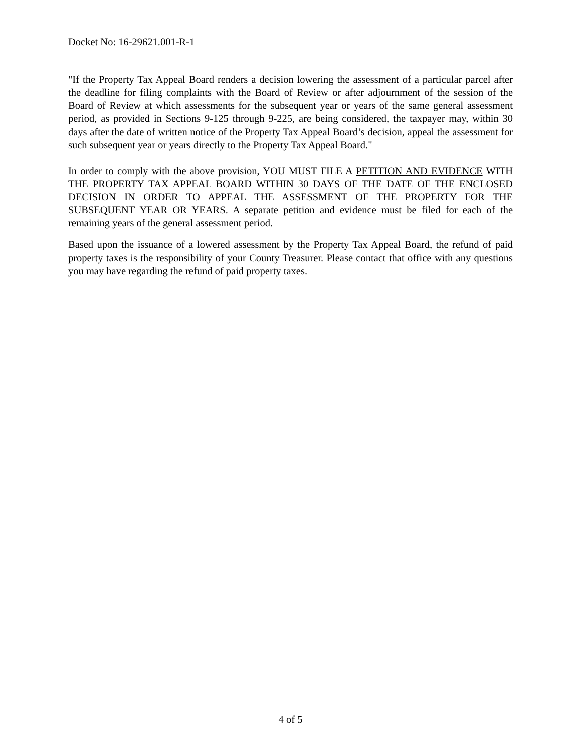Docket No: 16-29621.001-R-1
"If the Property Tax Appeal Board renders a decision lowering the assessment of a particular parcel after the deadline for filing complaints with the Board of Review or after adjournment of the session of the Board of Review at which assessments for the subsequent year or years of the same general assessment period, as provided in Sections 9-125 through 9-225, are being considered, the taxpayer may, within 30 days after the date of written notice of the Property Tax Appeal Board’s decision, appeal the assessment for such subsequent year or years directly to the Property Tax Appeal Board."
In order to comply with the above provision, YOU MUST FILE A PETITION AND EVIDENCE WITH THE PROPERTY TAX APPEAL BOARD WITHIN 30 DAYS OF THE DATE OF THE ENCLOSED DECISION IN ORDER TO APPEAL THE ASSESSMENT OF THE PROPERTY FOR THE SUBSEQUENT YEAR OR YEARS. A separate petition and evidence must be filed for each of the remaining years of the general assessment period.
Based upon the issuance of a lowered assessment by the Property Tax Appeal Board, the refund of paid property taxes is the responsibility of your County Treasurer. Please contact that office with any questions you may have regarding the refund of paid property taxes.
4 of 5